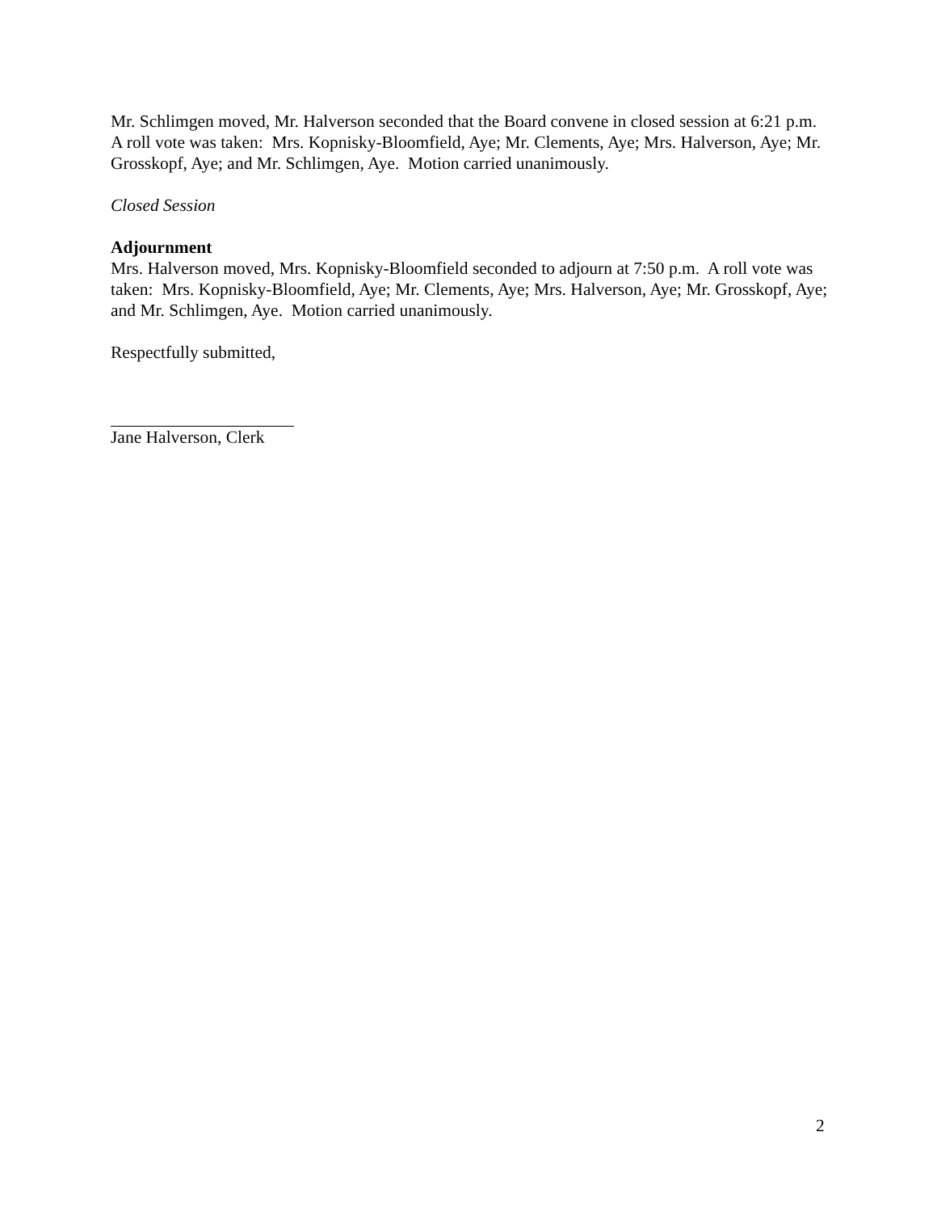Mr. Schlimgen moved, Mr. Halverson seconded that the Board convene in closed session at 6:21 p.m. A roll vote was taken: Mrs. Kopnisky-Bloomfield, Aye; Mr. Clements, Aye; Mrs. Halverson, Aye; Mr. Grosskopf, Aye; and Mr. Schlimgen, Aye. Motion carried unanimously.
Closed Session
Adjournment
Mrs. Halverson moved, Mrs. Kopnisky-Bloomfield seconded to adjourn at 7:50 p.m. A roll vote was taken: Mrs. Kopnisky-Bloomfield, Aye; Mr. Clements, Aye; Mrs. Halverson, Aye; Mr. Grosskopf, Aye; and Mr. Schlimgen, Aye. Motion carried unanimously.
Respectfully submitted,
Jane Halverson, Clerk
2